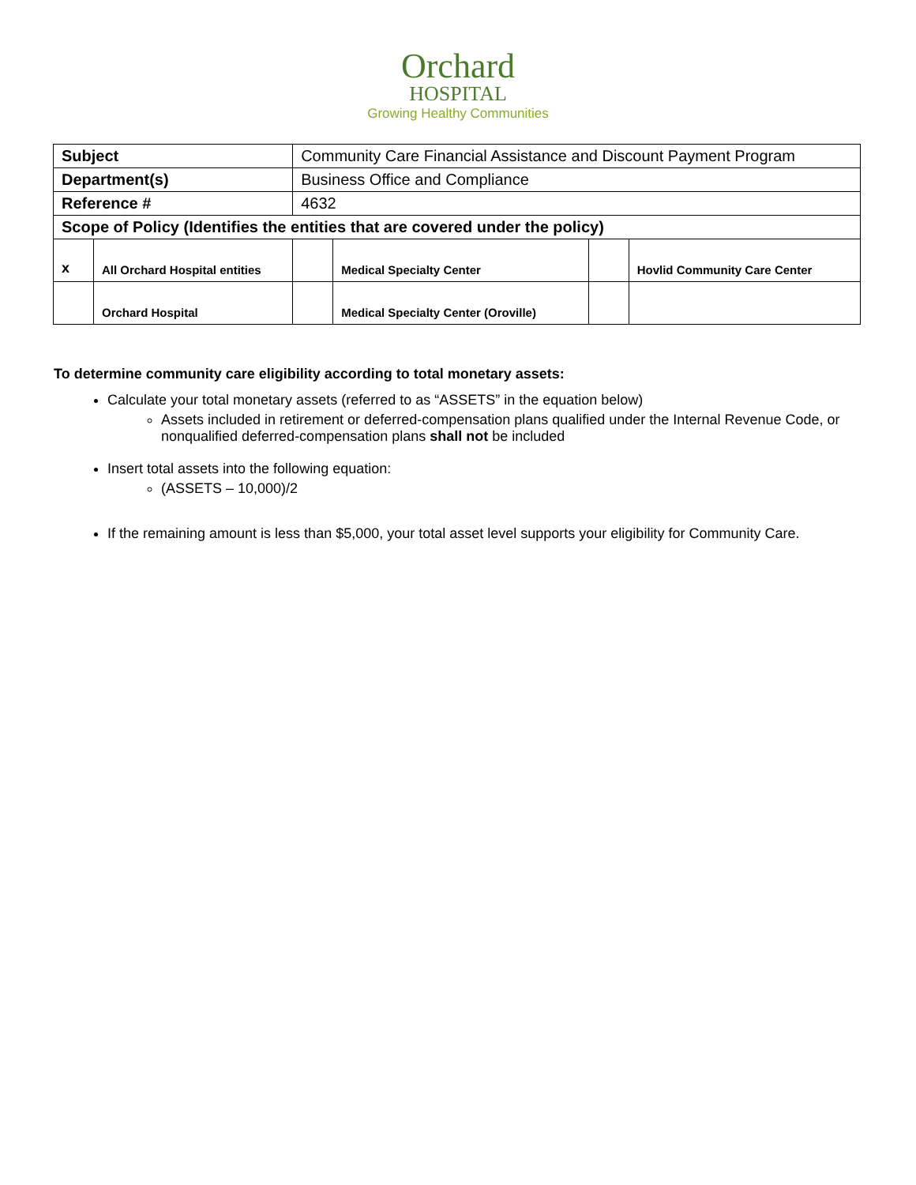Orchard
HOSPITAL
Growing Healthy Communities
| Subject | | Community Care Financial Assistance and Discount Payment Program | | | | |
| Department(s) | | Business Office and Compliance | | | | |
| Reference # | | 4632 | | | | |
| Scope of Policy (Identifies the entities that are covered under the policy) | | | | | | |
| x | All Orchard Hospital entities | | | Medical Specialty Center | | Hovlid Community Care Center |
| | Orchard Hospital | | | Medical Specialty Center (Oroville) | | |
To determine community care eligibility according to total monetary assets:
Calculate your total monetary assets (referred to as “ASSETS” in the equation below)
Assets included in retirement or deferred-compensation plans qualified under the Internal Revenue Code, or nonqualified deferred-compensation plans shall not be included
Insert total assets into the following equation:
(ASSETS – 10,000)/2
If the remaining amount is less than $5,000, your total asset level supports your eligibility for Community Care.